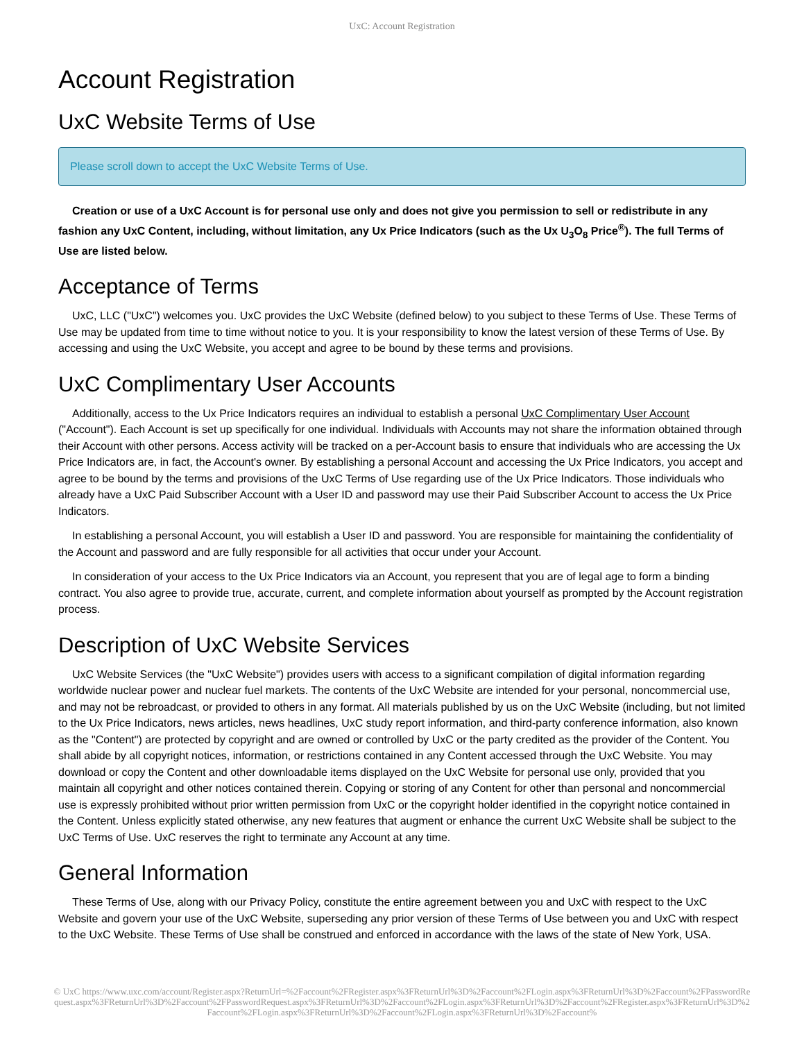UxC: Account Registration
Account Registration
UxC Website Terms of Use
Please scroll down to accept the UxC Website Terms of Use.
Creation or use of a UxC Account is for personal use only and does not give you permission to sell or redistribute in any fashion any UxC Content, including, without limitation, any Ux Price Indicators (such as the Ux U<sub>3</sub>O<sub>8</sub> Price<sup>®</sup>). The full Terms of Use are listed below.
Acceptance of Terms
UxC, LLC ("UxC") welcomes you. UxC provides the UxC Website (defined below) to you subject to these Terms of Use. These Terms of Use may be updated from time to time without notice to you. It is your responsibility to know the latest version of these Terms of Use. By accessing and using the UxC Website, you accept and agree to be bound by these terms and provisions.
UxC Complimentary User Accounts
Additionally, access to the Ux Price Indicators requires an individual to establish a personal UxC Complimentary User Account ("Account"). Each Account is set up specifically for one individual. Individuals with Accounts may not share the information obtained through their Account with other persons. Access activity will be tracked on a per-Account basis to ensure that individuals who are accessing the Ux Price Indicators are, in fact, the Account's owner. By establishing a personal Account and accessing the Ux Price Indicators, you accept and agree to be bound by the terms and provisions of the UxC Terms of Use regarding use of the Ux Price Indicators. Those individuals who already have a UxC Paid Subscriber Account with a User ID and password may use their Paid Subscriber Account to access the Ux Price Indicators.
In establishing a personal Account, you will establish a User ID and password. You are responsible for maintaining the confidentiality of the Account and password and are fully responsible for all activities that occur under your Account.
In consideration of your access to the Ux Price Indicators via an Account, you represent that you are of legal age to form a binding contract. You also agree to provide true, accurate, current, and complete information about yourself as prompted by the Account registration process.
Description of UxC Website Services
UxC Website Services (the "UxC Website") provides users with access to a significant compilation of digital information regarding worldwide nuclear power and nuclear fuel markets. The contents of the UxC Website are intended for your personal, noncommercial use, and may not be rebroadcast, or provided to others in any format. All materials published by us on the UxC Website (including, but not limited to the Ux Price Indicators, news articles, news headlines, UxC study report information, and third-party conference information, also known as the "Content") are protected by copyright and are owned or controlled by UxC or the party credited as the provider of the Content. You shall abide by all copyright notices, information, or restrictions contained in any Content accessed through the UxC Website. You may download or copy the Content and other downloadable items displayed on the UxC Website for personal use only, provided that you maintain all copyright and other notices contained therein. Copying or storing of any Content for other than personal and noncommercial use is expressly prohibited without prior written permission from UxC or the copyright holder identified in the copyright notice contained in the Content. Unless explicitly stated otherwise, any new features that augment or enhance the current UxC Website shall be subject to the UxC Terms of Use. UxC reserves the right to terminate any Account at any time.
General Information
These Terms of Use, along with our Privacy Policy, constitute the entire agreement between you and UxC with respect to the UxC Website and govern your use of the UxC Website, superseding any prior version of these Terms of Use between you and UxC with respect to the UxC Website. These Terms of Use shall be construed and enforced in accordance with the laws of the state of New York, USA.
© UxC https://www.uxc.com/account/Register.aspx?ReturnUrl=%2Faccount%2FRegister.aspx%3FReturnUrl%3D%2Faccount%2FLogin.aspx%3FReturnUrl%3D%2Faccount%2FPasswordRequest.aspx%3FReturnUrl%3D%2Faccount%2FPasswordRequest.aspx%3FReturnUrl%3D%2Faccount%2FLogin.aspx%3FReturnUrl%3D%2Faccount%2FRegister.aspx%3FReturnUrl%3D%2Faccount%2FLogin.aspx%3FReturnUrl%3D%2Faccount%2FLogin.aspx%3FReturnUrl%3D%2Faccount%